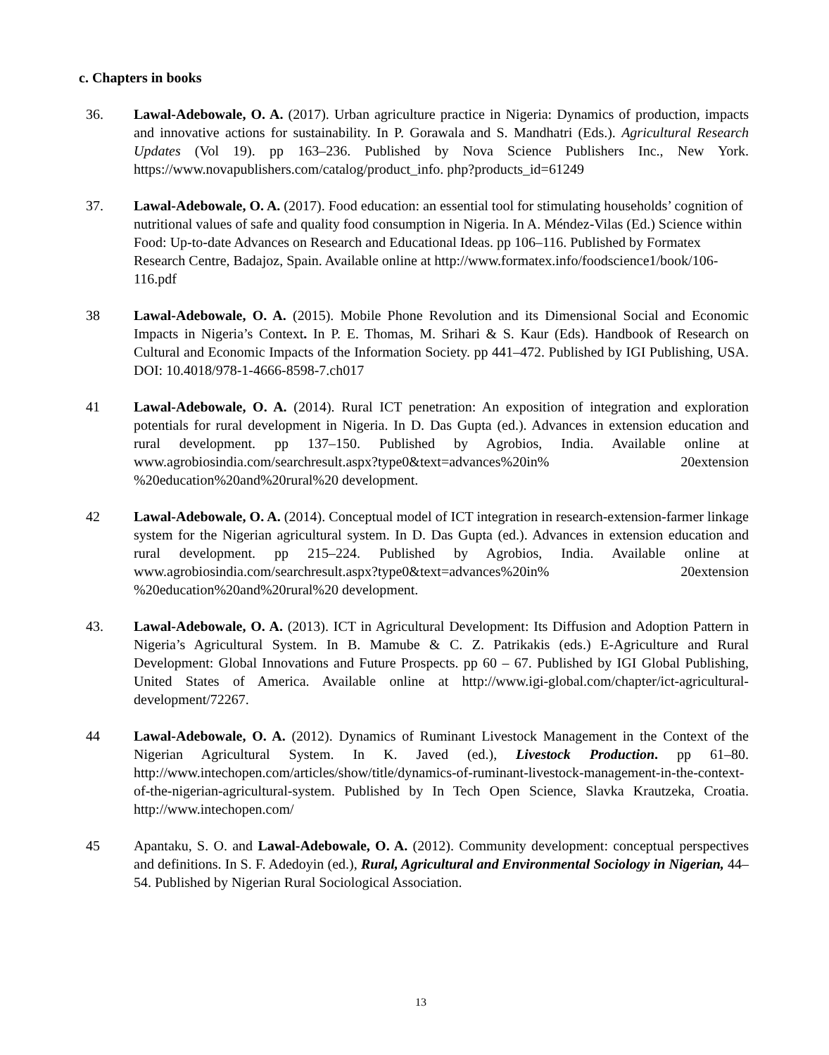c. Chapters in books
36. Lawal-Adebowale, O. A. (2017). Urban agriculture practice in Nigeria: Dynamics of production, impacts and innovative actions for sustainability. In P. Gorawala and S. Mandhatri (Eds.). Agricultural Research Updates (Vol 19). pp 163–236. Published by Nova Science Publishers Inc., New York. https://www.novapublishers.com/catalog/product_info. php?products_id=61249
37. Lawal-Adebowale, O. A. (2017). Food education: an essential tool for stimulating households’ cognition of nutritional values of safe and quality food consumption in Nigeria. In A. Méndez-Vilas (Ed.) Science within Food: Up-to-date Advances on Research and Educational Ideas. pp 106–116. Published by Formatex Research Centre, Badajoz, Spain. Available online at http://www.formatex.info/foodscience1/book/106-116.pdf
38 Lawal-Adebowale, O. A. (2015). Mobile Phone Revolution and its Dimensional Social and Economic Impacts in Nigeria’s Context. In P. E. Thomas, M. Srihari & S. Kaur (Eds). Handbook of Research on Cultural and Economic Impacts of the Information Society. pp 441–472. Published by IGI Publishing, USA. DOI: 10.4018/978-1-4666-8598-7.ch017
41 Lawal-Adebowale, O. A. (2014). Rural ICT penetration: An exposition of integration and exploration potentials for rural development in Nigeria. In D. Das Gupta (ed.). Advances in extension education and rural development. pp 137–150. Published by Agrobios, India. Available online at www.agrobiosindia.com/searchresult.aspx?type0&text=advances%20in% 20extension %20education%20and%20rural%20 development.
42 Lawal-Adebowale, O. A. (2014). Conceptual model of ICT integration in research-extension-farmer linkage system for the Nigerian agricultural system. In D. Das Gupta (ed.). Advances in extension education and rural development. pp 215–224. Published by Agrobios, India. Available online at www.agrobiosindia.com/searchresult.aspx?type0&text=advances%20in% 20extension %20education%20and%20rural%20 development.
43. Lawal-Adebowale, O. A. (2013). ICT in Agricultural Development: Its Diffusion and Adoption Pattern in Nigeria’s Agricultural System. In B. Mamube & C. Z. Patrikakis (eds.) E-Agriculture and Rural Development: Global Innovations and Future Prospects. pp 60 – 67. Published by IGI Global Publishing, United States of America. Available online at http://www.igi-global.com/chapter/ict-agricultural-development/72267.
44 Lawal-Adebowale, O. A. (2012). Dynamics of Ruminant Livestock Management in the Context of the Nigerian Agricultural System. In K. Javed (ed.), Livestock Production. pp 61–80. http://www.intechopen.com/articles/show/title/dynamics-of-ruminant-livestock-management-in-the-context-of-the-nigerian-agricultural-system. Published by In Tech Open Science, Slavka Krautzeka, Croatia. http://www.intechopen.com/
45 Apantaku, S. O. and Lawal-Adebowale, O. A. (2012). Community development: conceptual perspectives and definitions. In S. F. Adedoyin (ed.), Rural, Agricultural and Environmental Sociology in Nigerian, 44–54. Published by Nigerian Rural Sociological Association.
13